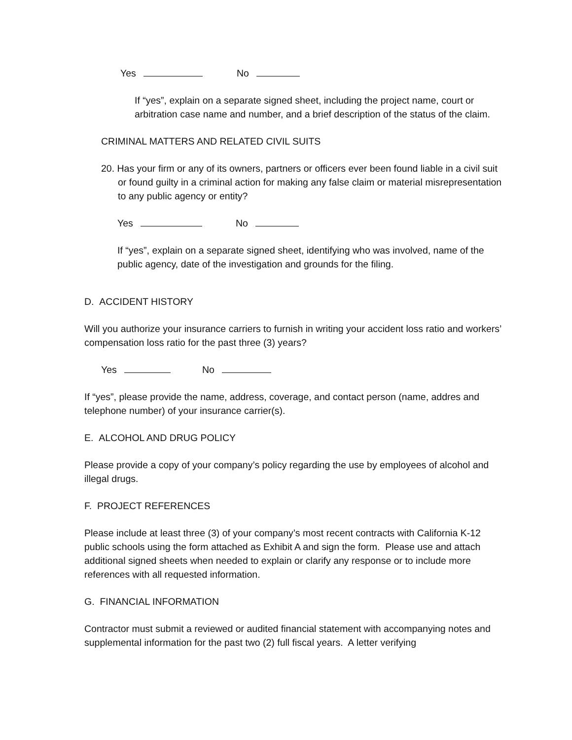Yes No
If “yes”, explain on a separate signed sheet, including the project name, court or arbitration case name and number, and a brief description of the status of the claim.
CRIMINAL MATTERS AND RELATED CIVIL SUITS
20. Has your firm or any of its owners, partners or officers ever been found liable in a civil suit or found guilty in a criminal action for making any false claim or material misrepresentation to any public agency or entity?
Yes No
If “yes”, explain on a separate signed sheet, identifying who was involved, name of the public agency, date of the investigation and grounds for the filing.
D. ACCIDENT HISTORY
Will you authorize your insurance carriers to furnish in writing your accident loss ratio and workers’ compensation loss ratio for the past three (3) years?
Yes No
If “yes”, please provide the name, address, coverage, and contact person (name, addres and telephone number) of your insurance carrier(s).
E. ALCOHOL AND DRUG POLICY
Please provide a copy of your company’s policy regarding the use by employees of alcohol and illegal drugs.
F. PROJECT REFERENCES
Please include at least three (3) of your company’s most recent contracts with California K-12 public schools using the form attached as Exhibit A and sign the form. Please use and attach additional signed sheets when needed to explain or clarify any response or to include more references with all requested information.
G. FINANCIAL INFORMATION
Contractor must submit a reviewed or audited financial statement with accompanying notes and supplemental information for the past two (2) full fiscal years. A letter verifying